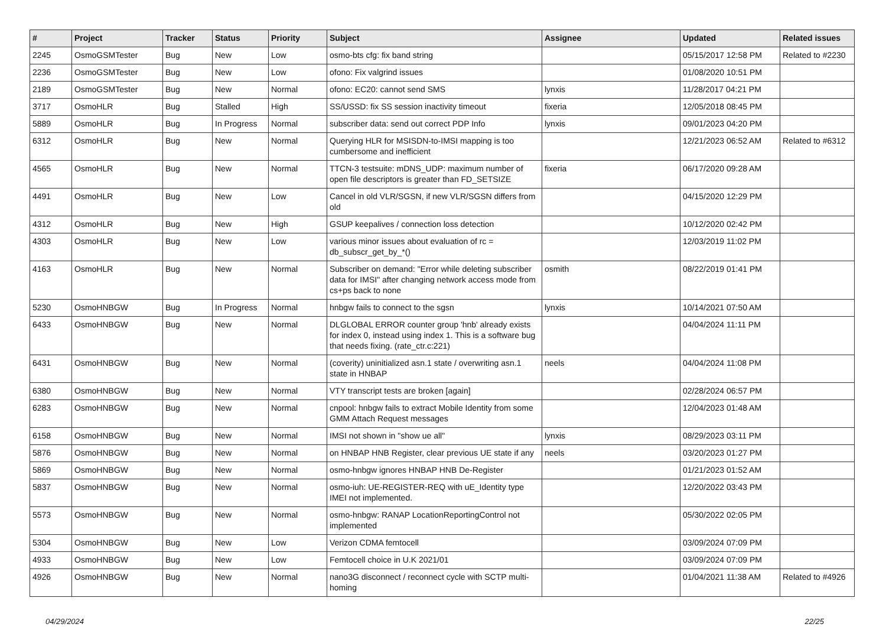| # | Project | Tracker | Status | Priority | Subject | Assignee | Updated | Related issues |
| --- | --- | --- | --- | --- | --- | --- | --- | --- |
| 2245 | OsmoGSMTester | Bug | New | Low | osmo-bts cfg: fix band string | | 05/15/2017 12:58 PM | Related to #2230 |
| 2236 | OsmoGSMTester | Bug | New | Low | ofono: Fix valgrind issues | | 01/08/2020 10:51 PM | |
| 2189 | OsmoGSMTester | Bug | New | Normal | ofono: EC20: cannot send SMS | lynxis | 11/28/2017 04:21 PM | |
| 3717 | OsmoHLR | Bug | Stalled | High | SS/USSD: fix SS session inactivity timeout | fixeria | 12/05/2018 08:45 PM | |
| 5889 | OsmoHLR | Bug | In Progress | Normal | subscriber data: send out correct PDP Info | lynxis | 09/01/2023 04:20 PM | |
| 6312 | OsmoHLR | Bug | New | Normal | Querying HLR for MSISDN-to-IMSI mapping is too cumbersome and inefficient | | 12/21/2023 06:52 AM | Related to #6312 |
| 4565 | OsmoHLR | Bug | New | Normal | TTCN-3 testsuite: mDNS_UDP: maximum number of open file descriptors is greater than FD_SETSIZE | fixeria | 06/17/2020 09:28 AM | |
| 4491 | OsmoHLR | Bug | New | Low | Cancel in old VLR/SGSN, if new VLR/SGSN differs from old | | 04/15/2020 12:29 PM | |
| 4312 | OsmoHLR | Bug | New | High | GSUP keepalives / connection loss detection | | 10/12/2020 02:42 PM | |
| 4303 | OsmoHLR | Bug | New | Low | various minor issues about evaluation of rc = db_subscr_get_by_*() | | 12/03/2019 11:02 PM | |
| 4163 | OsmoHLR | Bug | New | Normal | Subscriber on demand: "Error while deleting subscriber data for IMSI" after changing network access mode from cs+ps back to none | osmith | 08/22/2019 01:41 PM | |
| 5230 | OsmoHNBGW | Bug | In Progress | Normal | hnbgw fails to connect to the sgsn | lynxis | 10/14/2021 07:50 AM | |
| 6433 | OsmoHNBGW | Bug | New | Normal | DLGLOBAL ERROR counter group 'hnb' already exists for index 0, instead using index 1. This is a software bug that needs fixing. (rate_ctr.c:221) | | 04/04/2024 11:11 PM | |
| 6431 | OsmoHNBGW | Bug | New | Normal | (coverity) uninitialized asn.1 state / overwriting asn.1 state in HNBAP | neels | 04/04/2024 11:08 PM | |
| 6380 | OsmoHNBGW | Bug | New | Normal | VTY transcript tests are broken [again] | | 02/28/2024 06:57 PM | |
| 6283 | OsmoHNBGW | Bug | New | Normal | cnpool: hnbgw fails to extract Mobile Identity from some GMM Attach Request messages | | 12/04/2023 01:48 AM | |
| 6158 | OsmoHNBGW | Bug | New | Normal | IMSI not shown in "show ue all" | lynxis | 08/29/2023 03:11 PM | |
| 5876 | OsmoHNBGW | Bug | New | Normal | on HNBAP HNB Register, clear previous UE state if any | neels | 03/20/2023 01:27 PM | |
| 5869 | OsmoHNBGW | Bug | New | Normal | osmo-hnbgw ignores HNBAP HNB De-Register | | 01/21/2023 01:52 AM | |
| 5837 | OsmoHNBGW | Bug | New | Normal | osmo-iuh: UE-REGISTER-REQ with uE_Identity type IMEI not implemented. | | 12/20/2022 03:43 PM | |
| 5573 | OsmoHNBGW | Bug | New | Normal | osmo-hnbgw: RANAP LocationReportingControl not implemented | | 05/30/2022 02:05 PM | |
| 5304 | OsmoHNBGW | Bug | New | Low | Verizon CDMA femtocell | | 03/09/2024 07:09 PM | |
| 4933 | OsmoHNBGW | Bug | New | Low | Femtocell choice in U.K 2021/01 | | 03/09/2024 07:09 PM | |
| 4926 | OsmoHNBGW | Bug | New | Normal | nano3G disconnect / reconnect cycle with SCTP multi-homing | | 01/04/2021 11:38 AM | Related to #4926 |
04/29/2024 22/25